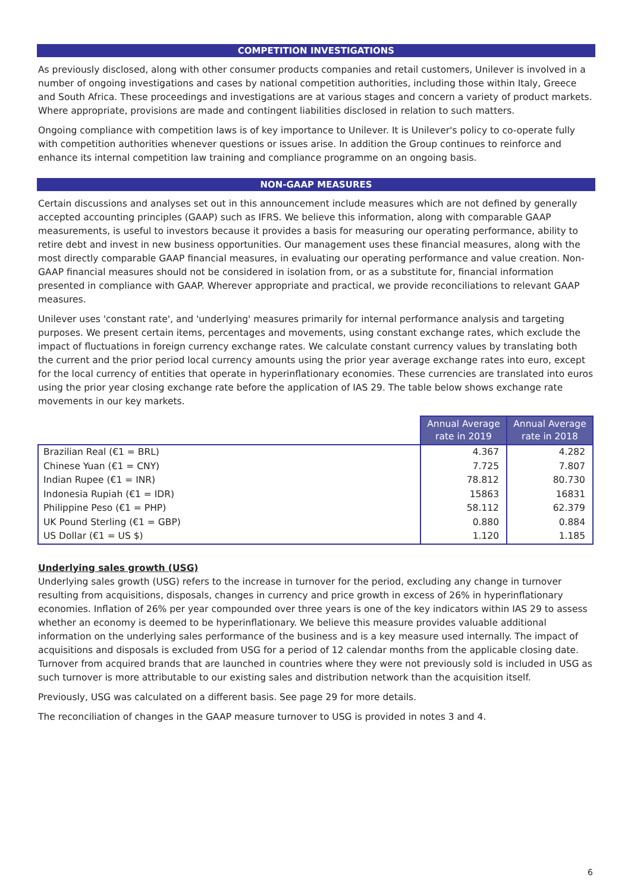COMPETITION INVESTIGATIONS
As previously disclosed, along with other consumer products companies and retail customers, Unilever is involved in a number of ongoing investigations and cases by national competition authorities, including those within Italy, Greece and South Africa. These proceedings and investigations are at various stages and concern a variety of product markets. Where appropriate, provisions are made and contingent liabilities disclosed in relation to such matters.
Ongoing compliance with competition laws is of key importance to Unilever. It is Unilever's policy to co-operate fully with competition authorities whenever questions or issues arise. In addition the Group continues to reinforce and enhance its internal competition law training and compliance programme on an ongoing basis.
NON-GAAP MEASURES
Certain discussions and analyses set out in this announcement include measures which are not defined by generally accepted accounting principles (GAAP) such as IFRS. We believe this information, along with comparable GAAP measurements, is useful to investors because it provides a basis for measuring our operating performance, ability to retire debt and invest in new business opportunities. Our management uses these financial measures, along with the most directly comparable GAAP financial measures, in evaluating our operating performance and value creation. Non-GAAP financial measures should not be considered in isolation from, or as a substitute for, financial information presented in compliance with GAAP. Wherever appropriate and practical, we provide reconciliations to relevant GAAP measures.
Unilever uses 'constant rate', and 'underlying' measures primarily for internal performance analysis and targeting purposes. We present certain items, percentages and movements, using constant exchange rates, which exclude the impact of fluctuations in foreign currency exchange rates. We calculate constant currency values by translating both the current and the prior period local currency amounts using the prior year average exchange rates into euro, except for the local currency of entities that operate in hyperinflationary economies. These currencies are translated into euros using the prior year closing exchange rate before the application of IAS 29. The table below shows exchange rate movements in our key markets.
| | Annual Average rate in 2019 | Annual Average rate in 2018 |
| Brazilian Real (€1 = BRL) | 4.367 | 4.282 |
| Chinese Yuan (€1 = CNY) | 7.725 | 7.807 |
| Indian Rupee (€1 = INR) | 78.812 | 80.730 |
| Indonesia Rupiah (€1 = IDR) | 15863 | 16831 |
| Philippine Peso (€1 = PHP) | 58.112 | 62.379 |
| UK Pound Sterling (€1 = GBP) | 0.880 | 0.884 |
| US Dollar (€1 = US $) | 1.120 | 1.185 |
Underlying sales growth (USG)
Underlying sales growth (USG) refers to the increase in turnover for the period, excluding any change in turnover resulting from acquisitions, disposals, changes in currency and price growth in excess of 26% in hyperinflationary economies. Inflation of 26% per year compounded over three years is one of the key indicators within IAS 29 to assess whether an economy is deemed to be hyperinflationary. We believe this measure provides valuable additional information on the underlying sales performance of the business and is a key measure used internally. The impact of acquisitions and disposals is excluded from USG for a period of 12 calendar months from the applicable closing date. Turnover from acquired brands that are launched in countries where they were not previously sold is included in USG as such turnover is more attributable to our existing sales and distribution network than the acquisition itself.
Previously, USG was calculated on a different basis. See page 29 for more details.
The reconciliation of changes in the GAAP measure turnover to USG is provided in notes 3 and 4.
6